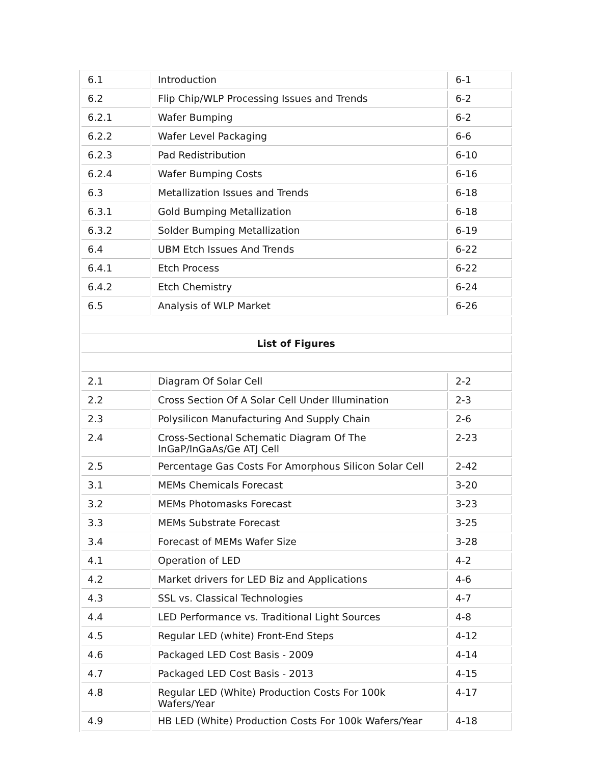| 6.1 | Introduction | 6-1 |
| 6.2 | Flip Chip/WLP Processing Issues and Trends | 6-2 |
| 6.2.1 | Wafer Bumping | 6-2 |
| 6.2.2 | Wafer Level Packaging | 6-6 |
| 6.2.3 | Pad Redistribution | 6-10 |
| 6.2.4 | Wafer Bumping Costs | 6-16 |
| 6.3 | Metallization Issues and Trends | 6-18 |
| 6.3.1 | Gold Bumping Metallization | 6-18 |
| 6.3.2 | Solder Bumping Metallization | 6-19 |
| 6.4 | UBM Etch Issues And Trends | 6-22 |
| 6.4.1 | Etch Process | 6-22 |
| 6.4.2 | Etch Chemistry | 6-24 |
| 6.5 | Analysis of WLP Market | 6-26 |
| List of Figures | | |
| 2.1 | Diagram Of Solar Cell | 2-2 |
| 2.2 | Cross Section Of A Solar Cell Under Illumination | 2-3 |
| 2.3 | Polysilicon Manufacturing And Supply Chain | 2-6 |
| 2.4 | Cross-Sectional Schematic Diagram Of The InGaP/InGaAs/Ge ATJ Cell | 2-23 |
| 2.5 | Percentage Gas Costs For Amorphous Silicon Solar Cell | 2-42 |
| 3.1 | MEMs Chemicals Forecast | 3-20 |
| 3.2 | MEMs Photomasks Forecast | 3-23 |
| 3.3 | MEMs Substrate Forecast | 3-25 |
| 3.4 | Forecast of MEMs Wafer Size | 3-28 |
| 4.1 | Operation of LED | 4-2 |
| 4.2 | Market drivers for LED Biz and Applications | 4-6 |
| 4.3 | SSL vs. Classical Technologies | 4-7 |
| 4.4 | LED Performance vs. Traditional Light Sources | 4-8 |
| 4.5 | Regular LED (white) Front-End Steps | 4-12 |
| 4.6 | Packaged LED Cost Basis - 2009 | 4-14 |
| 4.7 | Packaged LED Cost Basis - 2013 | 4-15 |
| 4.8 | Regular LED (White) Production Costs For 100k Wafers/Year | 4-17 |
| 4.9 | HB LED (White) Production Costs For 100k Wafers/Year | 4-18 |